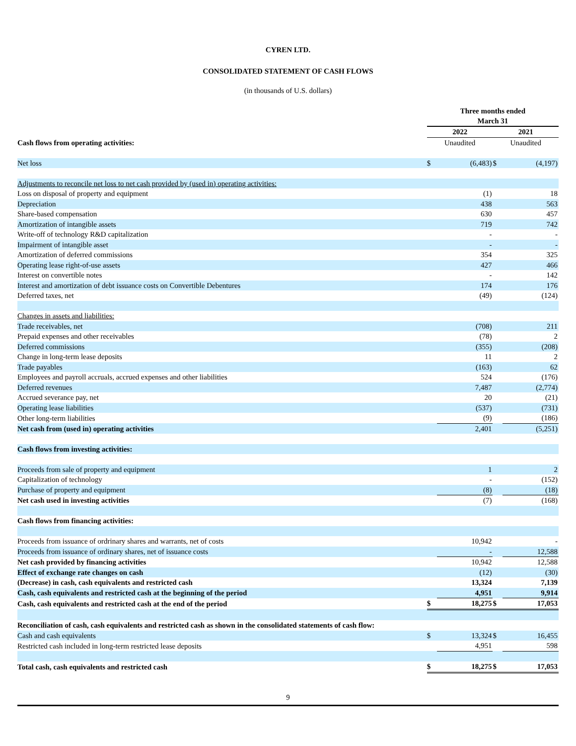CYREN LTD.
CONSOLIDATED STATEMENT OF CASH FLOWS
(in thousands of U.S. dollars)
| | Three months ended March 31 | | | |
| | 2022 | | 2021 | |
| Cash flows from operating activities: | Unaudited | | Unaudited | |
| Net loss | $ | (6,483) | $ | (4,197) |
| Adjustments to reconcile net loss to net cash provided by (used in) operating activities: | | | | |
| Loss on disposal of property and equipment | | (1) | | 18 |
| Depreciation | | 438 | | 563 |
| Share-based compensation | | 630 | | 457 |
| Amortization of intangible assets | | 719 | | 742 |
| Write-off of technology R&D capitalization | | - | | - |
| Impairment of intangible asset | | - | | - |
| Amortization of deferred commissions | | 354 | | 325 |
| Operating lease right-of-use assets | | 427 | | 466 |
| Interest on convertible notes | | - | | 142 |
| Interest and amortization of debt issuance costs on Convertible Debentures | | 174 | | 176 |
| Deferred taxes, net | | (49) | | (124) |
| Changes in assets and liabilities: | | | | |
| Trade receivables, net | | (708) | | 211 |
| Prepaid expenses and other receivables | | (78) | | 2 |
| Deferred commissions | | (355) | | (208) |
| Change in long-term lease deposits | | 11 | | 2 |
| Trade payables | | (163) | | 62 |
| Employees and payroll accruals, accrued expenses and other liabilities | | 524 | | (176) |
| Deferred revenues | | 7,487 | | (2,774) |
| Accrued severance pay, net | | 20 | | (21) |
| Operating lease liabilities | | (537) | | (731) |
| Other long-term liabilities | | (9) | | (186) |
| Net cash from (used in) operating activities | | 2,401 | | (5,251) |
| Cash flows from investing activities: | | | | |
| Proceeds from sale of property and equipment | | 1 | | 2 |
| Capitalization of technology | | - | | (152) |
| Purchase of property and equipment | | (8) | | (18) |
| Net cash used in investing activities | | (7) | | (168) |
| Cash flows from financing activities: | | | | |
| Proceeds from issuance of ordrinary shares and warrants, net of costs | | 10,942 | | - |
| Proceeds from issuance of ordinary shares, net of issuance costs | | - | | 12,588 |
| Net cash provided by financing activities | | 10,942 | | 12,588 |
| Effect of exchange rate changes on cash | | (12) | | (30) |
| (Decrease) in cash, cash equivalents and restricted cash | | 13,324 | | 7,139 |
| Cash, cash equivalents and restricted cash at the beginning of the period | | 4,951 | | 9,914 |
| Cash, cash equivalents and restricted cash at the end of the period | $ | 18,275 | $ | 17,053 |
| Reconciliation of cash, cash equivalents and restricted cash as shown in the consolidated statements of cash flow: | | | | |
| Cash and cash equivalents | $ | 13,324 | $ | 16,455 |
| Restricted cash included in long-term restricted lease deposits | | 4,951 | | 598 |
| Total cash, cash equivalents and restricted cash | $ | 18,275 | $ | 17,053 |
9